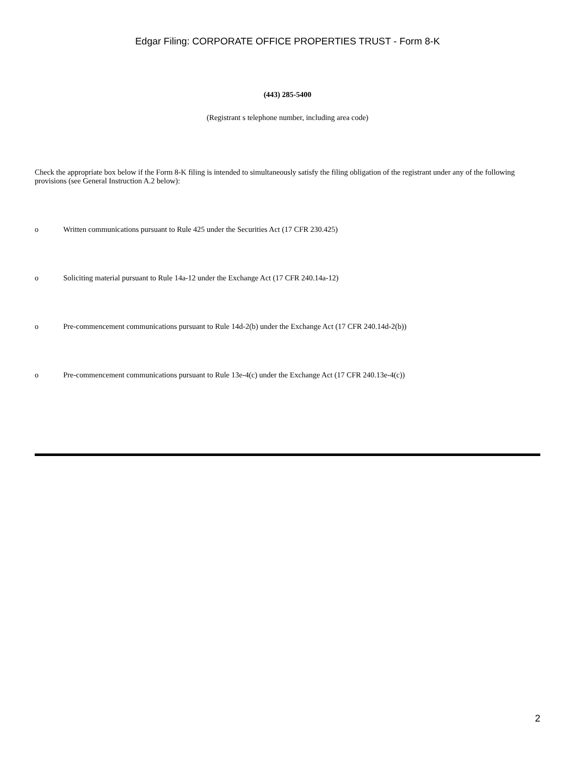Edgar Filing: CORPORATE OFFICE PROPERTIES TRUST - Form 8-K
(443) 285-5400
(Registrant s telephone number, including area code)
Check the appropriate box below if the Form 8-K filing is intended to simultaneously satisfy the filing obligation of the registrant under any of the following provisions (see General Instruction A.2 below):
o Written communications pursuant to Rule 425 under the Securities Act (17 CFR 230.425)
o Soliciting material pursuant to Rule 14a-12 under the Exchange Act (17 CFR 240.14a-12)
o Pre-commencement communications pursuant to Rule 14d-2(b) under the Exchange Act (17 CFR 240.14d-2(b))
o Pre-commencement communications pursuant to Rule 13e-4(c) under the Exchange Act (17 CFR 240.13e-4(c))
2